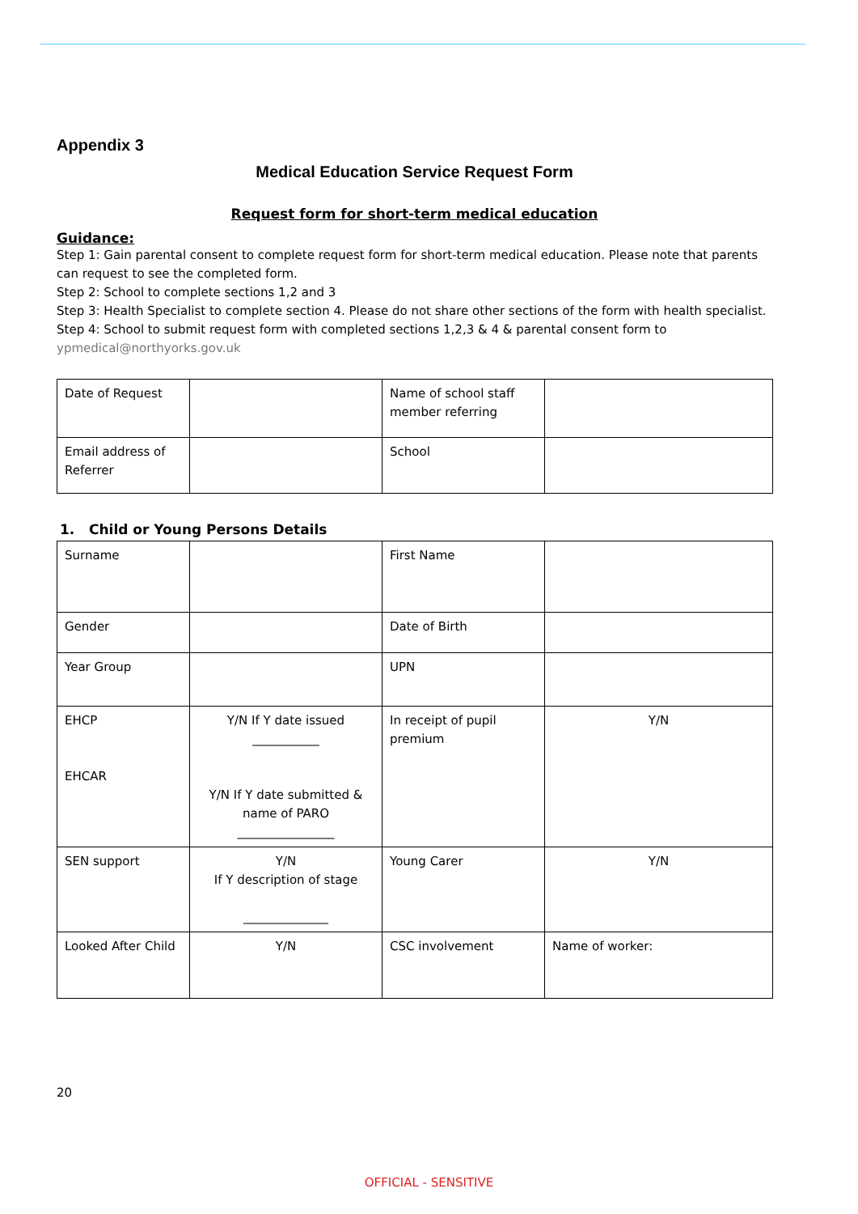Appendix 3
Medical Education Service Request Form
Request form for short-term medical education
Guidance:
Step 1: Gain parental consent to complete request form for short-term medical education. Please note that parents can request to see the completed form.
Step 2: School to complete sections 1,2 and 3
Step 3: Health Specialist to complete section 4. Please do not share other sections of the form with health specialist. Step 4: School to submit request form with completed sections 1,2,3 & 4 & parental consent form to ypmedical@northyorks.gov.uk
| Date of Request | | Name of school staff member referring | |
| Email address of Referrer | | School | |
1. Child or Young Persons Details
| Surname | | First Name | |
| Gender | | Date of Birth | |
| Year Group | | UPN | |
| EHCP EHCAR | Y/N If Y date issued ___________ Y/N If Y date submitted & name of PARO ________________ | In receipt of pupil premium | Y/N |
| SEN support | Y/N If Y description of stage ______________ | Young Carer | Y/N |
| Looked After Child | Y/N | CSC involvement | Name of worker: |
20
OFFICIAL - SENSITIVE